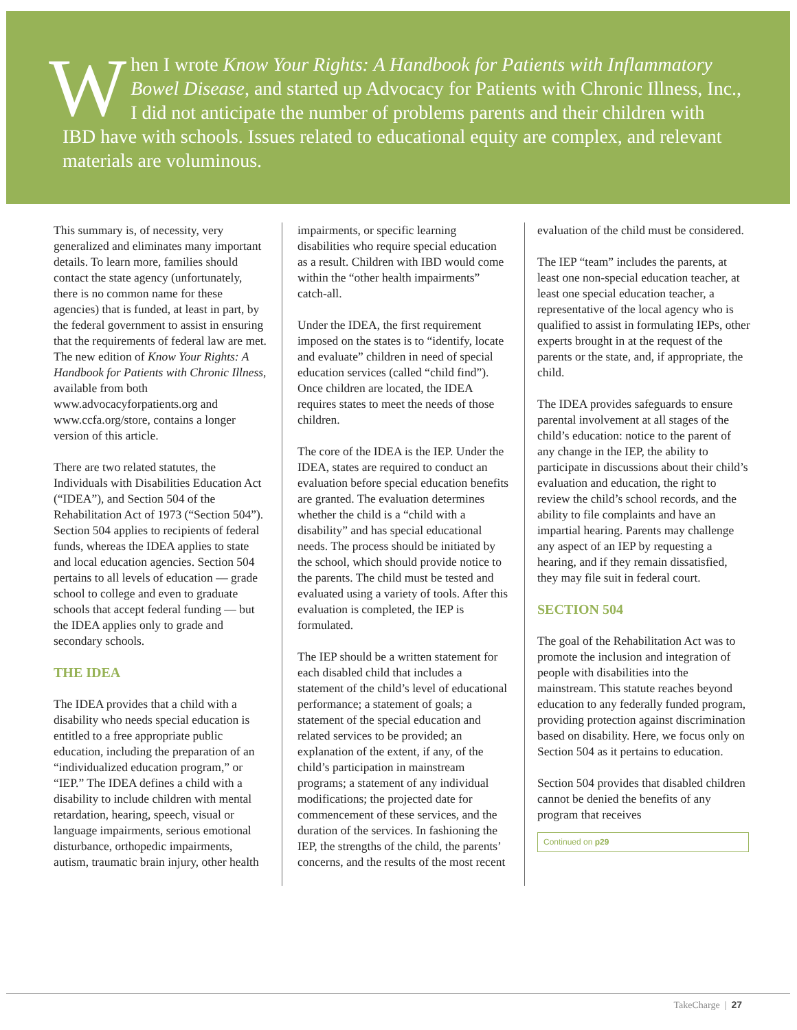When I wrote Know Your Rights: A Handbook for Patients with Inflammatory Bowel Disease, and started up Advocacy for Patients with Chronic Illness, Inc., I did not anticipate the number of problems parents and their children with IBD have with schools. Issues related to educational equity are complex, and relevant materials are voluminous.
This summary is, of necessity, very generalized and eliminates many important details. To learn more, families should contact the state agency (unfortunately, there is no common name for these agencies) that is funded, at least in part, by the federal government to assist in ensuring that the requirements of federal law are met. The new edition of Know Your Rights: A Handbook for Patients with Chronic Illness, available from both www.advocacyforpatients.org and www.ccfa.org/store, contains a longer version of this article.
There are two related statutes, the Individuals with Disabilities Education Act (“IDEA”), and Section 504 of the Rehabilitation Act of 1973 (“Section 504”). Section 504 applies to recipients of federal funds, whereas the IDEA applies to state and local education agencies. Section 504 pertains to all levels of education — grade school to college and even to graduate schools that accept federal funding — but the IDEA applies only to grade and secondary schools.
THE IDEA
The IDEA provides that a child with a disability who needs special education is entitled to a free appropriate public education, including the preparation of an “individualized education program,” or “IEP.” The IDEA defines a child with a disability to include children with mental retardation, hearing, speech, visual or language impairments, serious emotional disturbance, orthopedic impairments, autism, traumatic brain injury, other health
impairments, or specific learning disabilities who require special education as a result. Children with IBD would come within the “other health impairments” catch-all.
Under the IDEA, the first requirement imposed on the states is to “identify, locate and evaluate” children in need of special education services (called “child find”). Once children are located, the IDEA requires states to meet the needs of those children.
The core of the IDEA is the IEP. Under the IDEA, states are required to conduct an evaluation before special education benefits are granted. The evaluation determines whether the child is a “child with a disability” and has special educational needs. The process should be initiated by the school, which should provide notice to the parents. The child must be tested and evaluated using a variety of tools. After this evaluation is completed, the IEP is formulated.
The IEP should be a written statement for each disabled child that includes a statement of the child’s level of educational performance; a statement of goals; a statement of the special education and related services to be provided; an explanation of the extent, if any, of the child’s participation in mainstream programs; a statement of any individual modifications; the projected date for commencement of these services, and the duration of the services. In fashioning the IEP, the strengths of the child, the parents’ concerns, and the results of the most recent
evaluation of the child must be considered.
The IEP “team” includes the parents, at least one non-special education teacher, at least one special education teacher, a representative of the local agency who is qualified to assist in formulating IEPs, other experts brought in at the request of the parents or the state, and, if appropriate, the child.
The IDEA provides safeguards to ensure parental involvement at all stages of the child’s education: notice to the parent of any change in the IEP, the ability to participate in discussions about their child’s evaluation and education, the right to review the child’s school records, and the ability to file complaints and have an impartial hearing. Parents may challenge any aspect of an IEP by requesting a hearing, and if they remain dissatisfied, they may file suit in federal court.
SECTION 504
The goal of the Rehabilitation Act was to promote the inclusion and integration of people with disabilities into the mainstream. This statute reaches beyond education to any federally funded program, providing protection against discrimination based on disability. Here, we focus only on Section 504 as it pertains to education.
Section 504 provides that disabled children cannot be denied the benefits of any program that receives
Continued on p29
TakeCharge | 27